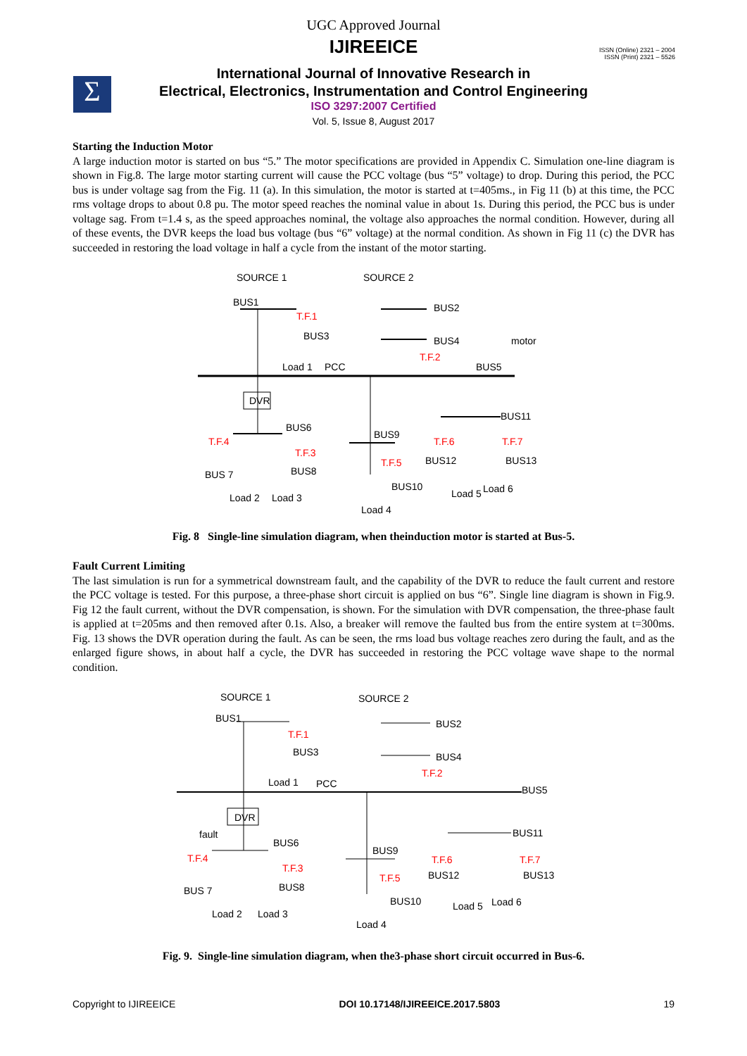Σ
ISSN (Online) 2321 – 2004
ISSN (Print) 2321 – 5526
UGC Approved Journal
IJIREEICE
International Journal of Innovative Research in
Electrical, Electronics, Instrumentation and Control Engineering
ISO 3297:2007 Certified
Vol. 5, Issue 8, August 2017
Starting the Induction Motor
A large induction motor is started on bus “5.” The motor specifications are provided in Appendix C. Simulation one-line diagram is shown in Fig.8. The large motor starting current will cause the PCC voltage (bus “5” voltage) to drop. During this period, the PCC bus is under voltage sag from the Fig. 11 (a). In this simulation, the motor is started at t=405ms., in Fig 11 (b) at this time, the PCC rms voltage drops to about 0.8 pu. The motor speed reaches the nominal value in about 1s. During this period, the PCC bus is under voltage sag. From t=1.4 s, as the speed approaches nominal, the voltage also approaches the normal condition. However, during all of these events, the DVR keeps the load bus voltage (bus “6” voltage) at the normal condition. As shown in Fig 11 (c) the DVR has succeeded in restoring the load voltage in half a cycle from the instant of the motor starting.
SOURCE 1
SOURCE 2
BUS1
T.F.1
BUS3
BUS2
BUS4
T.F.2
motor
Load 1
PCC
BUS5
DVR
BUS6
BUS9
BUS11
T.F.4
T.F.3
T.F.6
T.F.7
BUS 7
BUS8
T.F.5
BUS12
BUS13
BUS10
Load 2
Load 3
Load 4
Load 5
Load 6
Fig. 8 Single-line simulation diagram, when theinduction motor is started at Bus-5.
Fault Current Limiting
The last simulation is run for a symmetrical downstream fault, and the capability of the DVR to reduce the fault current and restore the PCC voltage is tested. For this purpose, a three-phase short circuit is applied on bus “6”. Single line diagram is shown in Fig.9. Fig 12 the fault current, without the DVR compensation, is shown. For the simulation with DVR compensation, the three-phase fault is applied at t=205ms and then removed after 0.1s. Also, a breaker will remove the faulted bus from the entire system at t=300ms. Fig. 13 shows the DVR operation during the fault. As can be seen, the rms load bus voltage reaches zero during the fault, and as the enlarged figure shows, in about half a cycle, the DVR has succeeded in restoring the PCC voltage wave shape to the normal condition.
SOURCE 1
SOURCE 2
BUS1
T.F.1
BUS3
BUS2
BUS4
T.F.2
Load 1
PCC
BUS5
DVR
fault
BUS6
BUS9
BUS11
T.F.4
T.F.3
T.F.6
T.F.7
BUS 7
BUS8
T.F.5
BUS12
BUS13
BUS10
Load 2
Load 3
Load 4
Load 5
Load 6
Fig. 9. Single-line simulation diagram, when the3-phase short circuit occurred in Bus-6.
Copyright to IJIREEICE DOI 10.17148/IJIREEICE.2017.5803 19